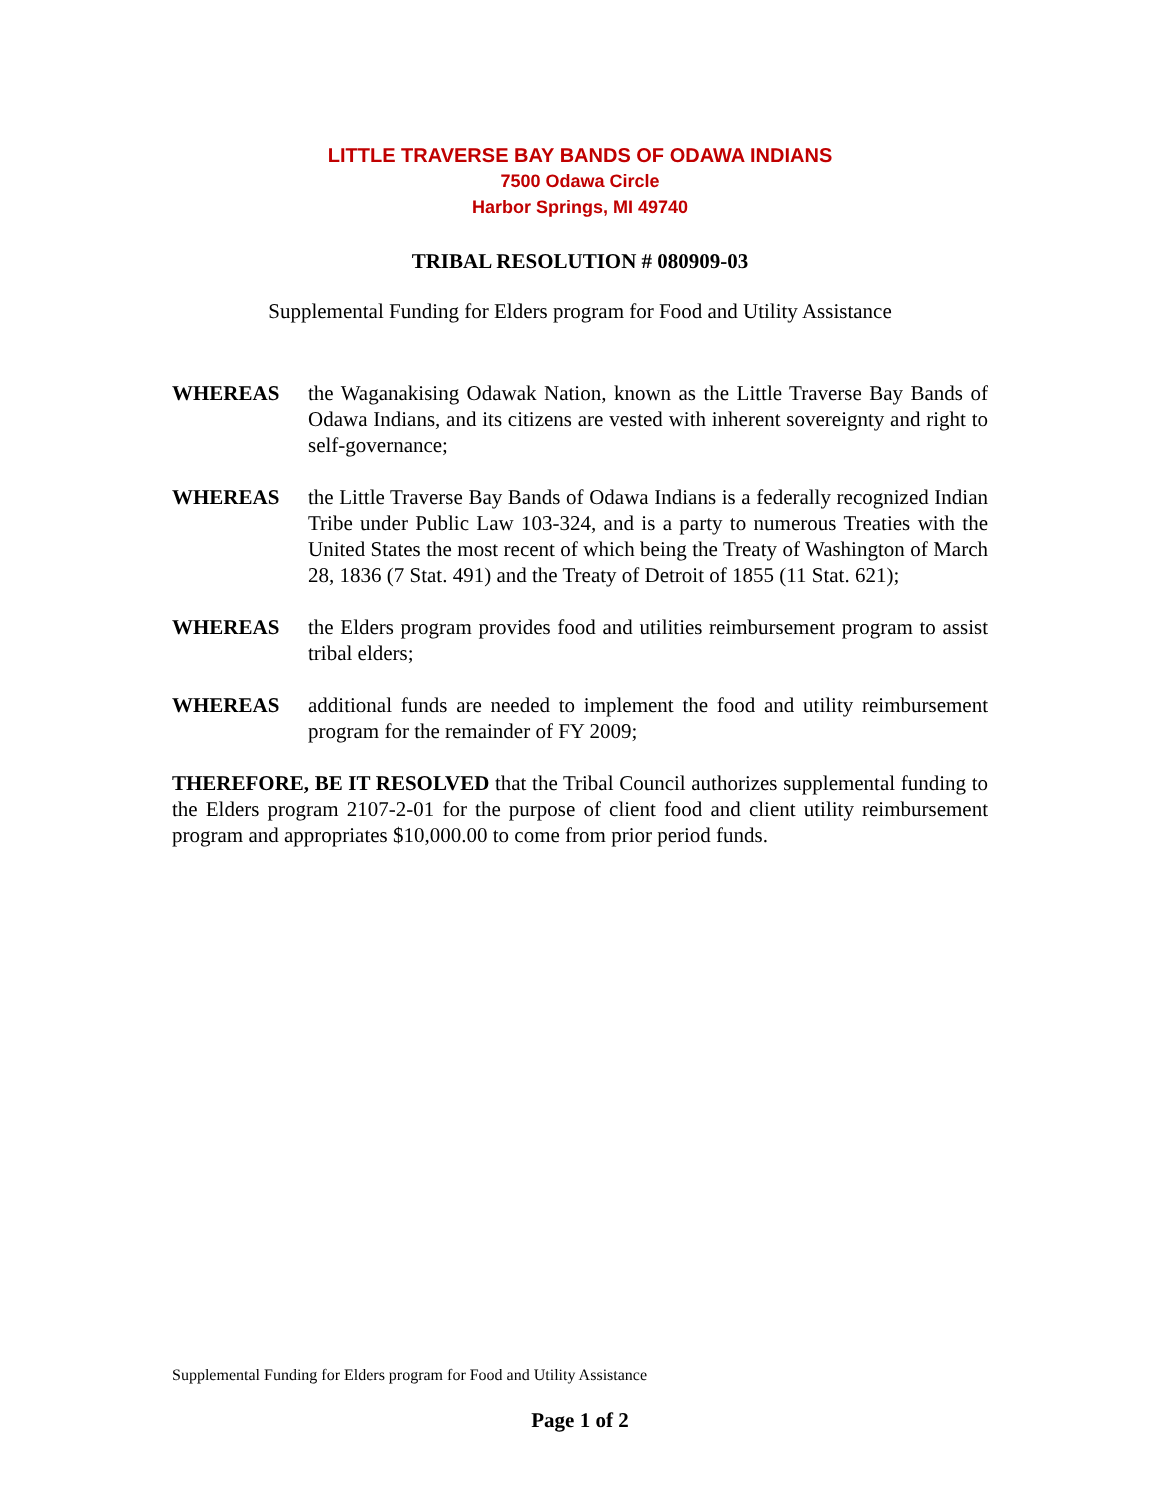LITTLE TRAVERSE BAY BANDS OF ODAWA INDIANS
7500 Odawa Circle
Harbor Springs, MI 49740
TRIBAL RESOLUTION # 080909-03
Supplemental Funding for Elders program for Food and Utility Assistance
WHEREAS the Waganakising Odawak Nation, known as the Little Traverse Bay Bands of Odawa Indians, and its citizens are vested with inherent sovereignty and right to self-governance;
WHEREAS the Little Traverse Bay Bands of Odawa Indians is a federally recognized Indian Tribe under Public Law 103-324, and is a party to numerous Treaties with the United States the most recent of which being the Treaty of Washington of March 28, 1836 (7 Stat. 491) and the Treaty of Detroit of 1855 (11 Stat. 621);
WHEREAS the Elders program provides food and utilities reimbursement program to assist tribal elders;
WHEREAS additional funds are needed to implement the food and utility reimbursement program for the remainder of FY 2009;
THEREFORE, BE IT RESOLVED that the Tribal Council authorizes supplemental funding to the Elders program 2107-2-01 for the purpose of client food and client utility reimbursement program and appropriates $10,000.00 to come from prior period funds.
Supplemental Funding for Elders program for Food and Utility Assistance
Page 1 of 2